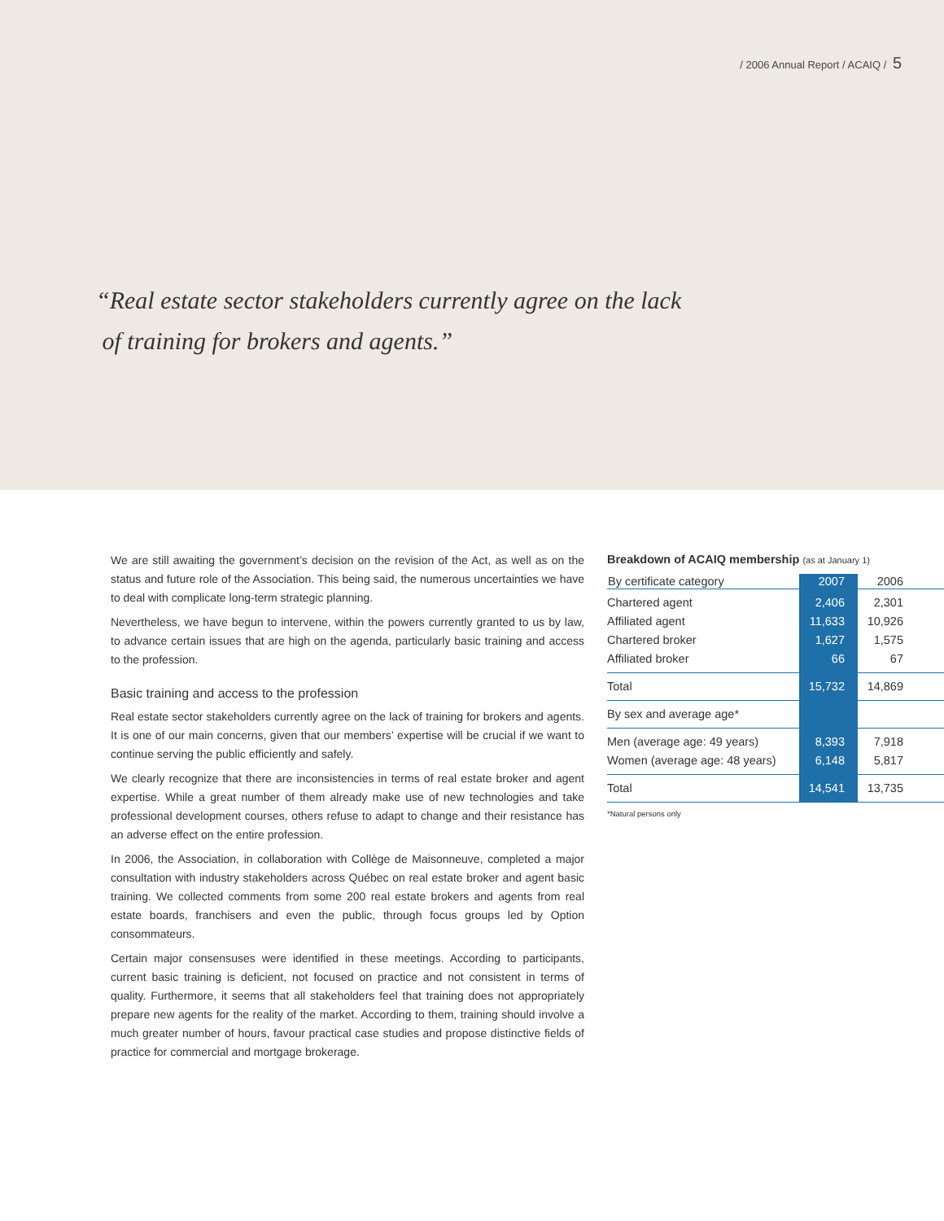/ 2006 Annual Report / ACAIQ / 5
“Real estate sector stakeholders currently agree on the lack
of training for brokers and agents.”
We are still awaiting the government’s decision on the revision of the Act, as well as on the status and future role of the Association. This being said, the numerous uncertainties we have to deal with complicate long-term strategic planning.
Nevertheless, we have begun to intervene, within the powers currently granted to us by law, to advance certain issues that are high on the agenda, particularly basic training and access to the profession.
Basic training and access to the profession
Real estate sector stakeholders currently agree on the lack of training for brokers and agents. It is one of our main concerns, given that our members’ expertise will be crucial if we want to continue serving the public efficiently and safely.
We clearly recognize that there are inconsistencies in terms of real estate broker and agent expertise. While a great number of them already make use of new technologies and take professional development courses, others refuse to adapt to change and their resistance has an adverse effect on the entire profession.
In 2006, the Association, in collaboration with Collège de Maisonneuve, completed a major consultation with industry stakeholders across Québec on real estate broker and agent basic training. We collected comments from some 200 real estate brokers and agents from real estate boards, franchisers and even the public, through focus groups led by Option consommateurs.
Certain major consensuses were identified in these meetings. According to participants, current basic training is deficient, not focused on practice and not consistent in terms of quality. Furthermore, it seems that all stakeholders feel that training does not appropriately prepare new agents for the reality of the market. According to them, training should involve a much greater number of hours, favour practical case studies and propose distinctive fields of practice for commercial and mortgage brokerage.
Breakdown of ACAIQ membership (as at January 1)
| By certificate category | 2007 | 2006 |
| --- | --- | --- |
| Chartered agent | 2,406 | 2,301 |
| Affiliated agent | 11,633 | 10,926 |
| Chartered broker | 1,627 | 1,575 |
| Affiliated broker | 66 | 67 |
| Total | 15,732 | 14,869 |
| By sex and average age* | | |
| Men (average age: 49 years) | 8,393 | 7,918 |
| Women (average age: 48 years) | 6,148 | 5,817 |
| Total | 14,541 | 13,735 |
*Natural persons only